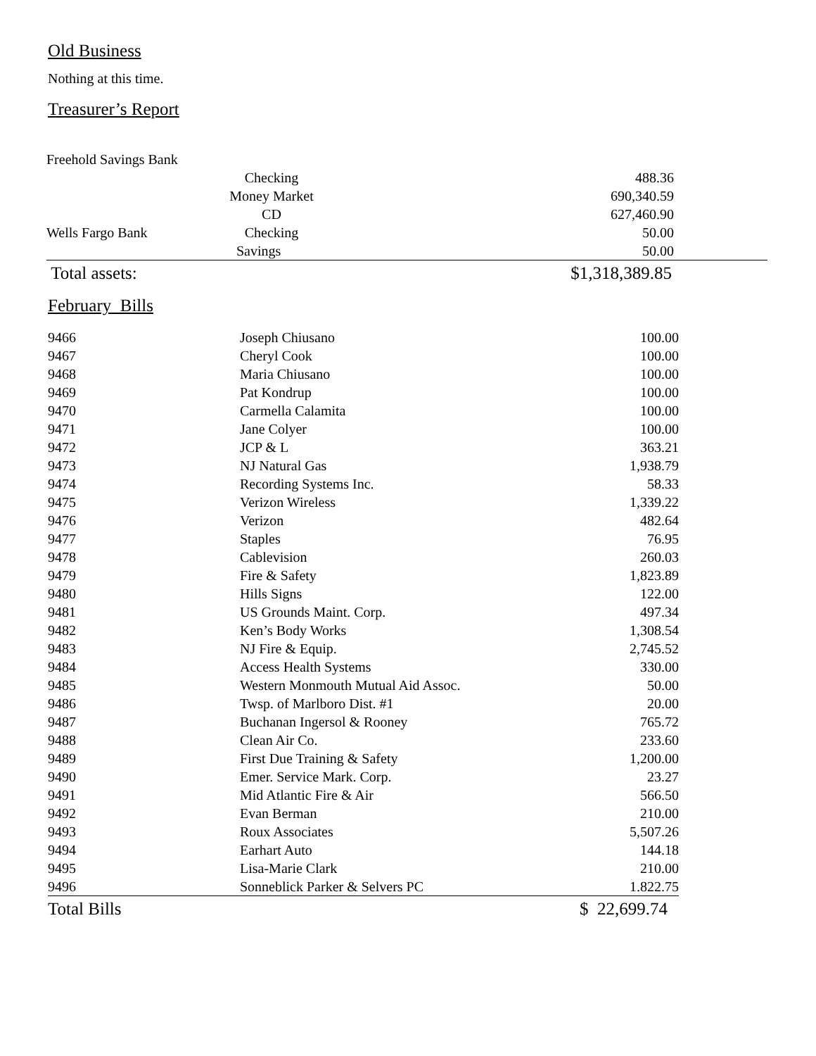Old Business
Nothing at this time.
Treasurer’s Report
| Freehold Savings Bank | | |
| | Checking | 488.36 |
| | Money Market | 690,340.59 |
| | CD | 627,460.90 |
| Wells Fargo Bank | Checking | 50.00 |
| | Savings | 50.00 |
| Total assets: | | $1,318,389.85 |
February Bills
| 9466 | Joseph Chiusano | 100.00 |
| 9467 | Cheryl Cook | 100.00 |
| 9468 | Maria Chiusano | 100.00 |
| 9469 | Pat Kondrup | 100.00 |
| 9470 | Carmella Calamita | 100.00 |
| 9471 | Jane Colyer | 100.00 |
| 9472 | JCP & L | 363.21 |
| 9473 | NJ Natural Gas | 1,938.79 |
| 9474 | Recording Systems Inc. | 58.33 |
| 9475 | Verizon Wireless | 1,339.22 |
| 9476 | Verizon | 482.64 |
| 9477 | Staples | 76.95 |
| 9478 | Cablevision | 260.03 |
| 9479 | Fire & Safety | 1,823.89 |
| 9480 | Hills Signs | 122.00 |
| 9481 | US Grounds Maint. Corp. | 497.34 |
| 9482 | Ken’s Body Works | 1,308.54 |
| 9483 | NJ Fire & Equip. | 2,745.52 |
| 9484 | Access Health Systems | 330.00 |
| 9485 | Western Monmouth Mutual Aid Assoc. | 50.00 |
| 9486 | Twsp. of Marlboro Dist. #1 | 20.00 |
| 9487 | Buchanan Ingersol & Rooney | 765.72 |
| 9488 | Clean Air Co. | 233.60 |
| 9489 | First Due Training & Safety | 1,200.00 |
| 9490 | Emer. Service Mark. Corp. | 23.27 |
| 9491 | Mid Atlantic Fire & Air | 566.50 |
| 9492 | Evan Berman | 210.00 |
| 9493 | Roux Associates | 5,507.26 |
| 9494 | Earhart Auto | 144.18 |
| 9495 | Lisa-Marie Clark | 210.00 |
| 9496 | Sonneblick Parker & Selvers PC | 1.822.75 |
| Total Bills | | $ 22,699.74 |